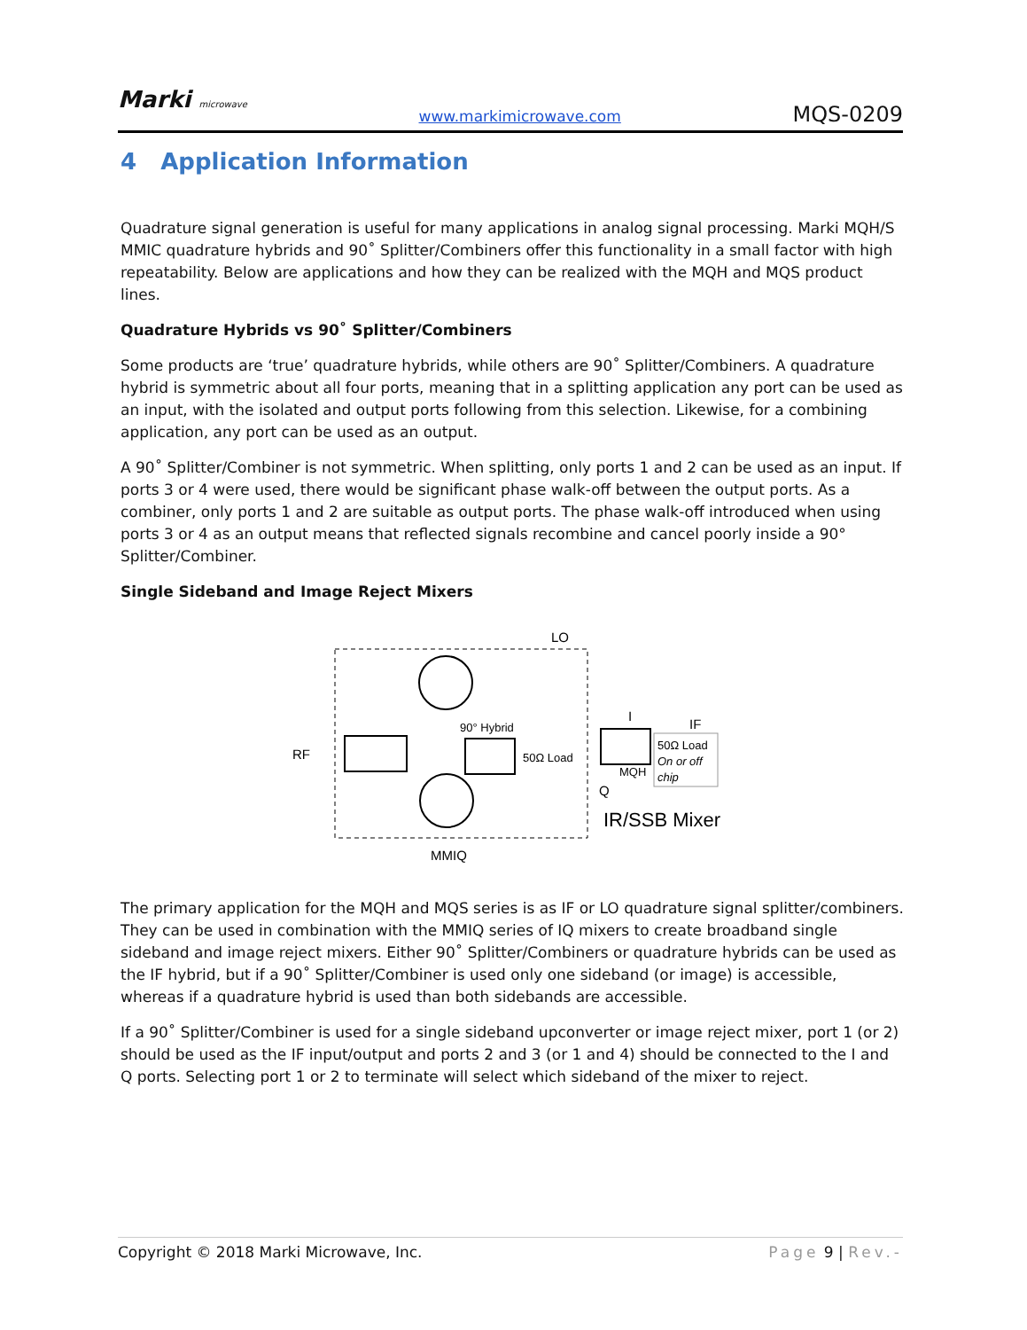Marki microwave
www.markimicrowave.com
MQS-0209
4 Application Information
Quadrature signal generation is useful for many applications in analog signal processing. Marki MQH/S MMIC quadrature hybrids and 90˚ Splitter/Combiners offer this functionality in a small factor with high repeatability. Below are applications and how they can be realized with the MQH and MQS product lines.
Quadrature Hybrids vs 90˚ Splitter/Combiners
Some products are ‘true’ quadrature hybrids, while others are 90˚ Splitter/Combiners. A quadrature hybrid is symmetric about all four ports, meaning that in a splitting application any port can be used as an input, with the isolated and output ports following from this selection. Likewise, for a combining application, any port can be used as an output.
A 90˚ Splitter/Combiner is not symmetric. When splitting, only ports 1 and 2 can be used as an input. If ports 3 or 4 were used, there would be significant phase walk-off between the output ports. As a combiner, only ports 1 and 2 are suitable as output ports. The phase walk-off introduced when using ports 3 or 4 as an output means that reflected signals recombine and cancel poorly inside a 90° Splitter/Combiner.
Single Sideband and Image Reject Mixers
RF
LO
I
IF
90° Hybrid
50Ω Load
MQH
50Ω Load
On or off
chip
Q
IR/SSB Mixer
MMIQ
The primary application for the MQH and MQS series is as IF or LO quadrature signal splitter/combiners. They can be used in combination with the MMIQ series of IQ mixers to create broadband single sideband and image reject mixers. Either 90˚ Splitter/Combiners or quadrature hybrids can be used as the IF hybrid, but if a 90˚ Splitter/Combiner is used only one sideband (or image) is accessible, whereas if a quadrature hybrid is used than both sidebands are accessible.
If a 90˚ Splitter/Combiner is used for a single sideband upconverter or image reject mixer, port 1 (or 2) should be used as the IF input/output and ports 2 and 3 (or 1 and 4) should be connected to the I and Q ports. Selecting port 1 or 2 to terminate will select which sideband of the mixer to reject.
Copyright © 2018 Marki Microwave, Inc. Page 9 | Rev.-